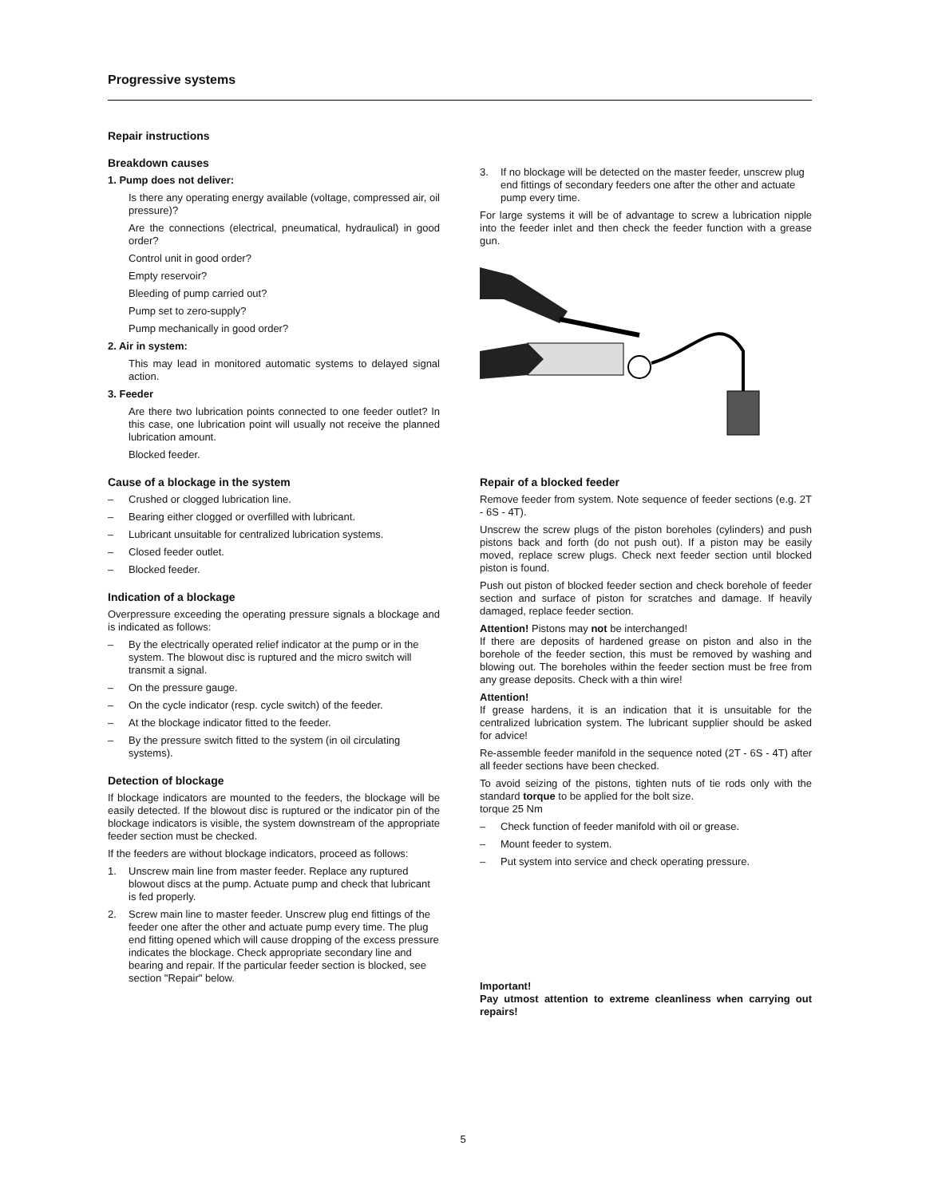Progressive systems
Repair instructions
Breakdown causes
1. Pump does not deliver:
Is there any operating energy available (voltage, compressed air, oil pressure)?
Are the connections (electrical, pneumatical, hydraulical) in good order?
Control unit in good order?
Empty reservoir?
Bleeding of pump carried out?
Pump set to zero-supply?
Pump mechanically in good order?
2. Air in system:
This may lead in monitored automatic systems to delayed signal action.
3. Feeder
Are there two lubrication points connected to one feeder outlet? In this case, one lubrication point will usually not receive the planned lubrication amount.
Blocked feeder.
Cause of a blockage in the system
– Crushed or clogged lubrication line.
– Bearing either clogged or overfilled with lubricant.
– Lubricant unsuitable for centralized lubrication systems.
– Closed feeder outlet.
– Blocked feeder.
Indication of a blockage
Overpressure exceeding the operating pressure signals a blockage and is indicated as follows:
– By the electrically operated relief indicator at the pump or in the system. The blowout disc is ruptured and the micro switch will transmit a signal.
– On the pressure gauge.
– On the cycle indicator (resp. cycle switch) of the feeder.
– At the blockage indicator fitted to the feeder.
– By the pressure switch fitted to the system (in oil circulating systems).
Detection of blockage
If blockage indicators are mounted to the feeders, the blockage will be easily detected. If the blowout disc is ruptured or the indicator pin of the blockage indicators is visible, the system downstream of the appropriate feeder section must be checked.
If the feeders are without blockage indicators, proceed as follows:
1. Unscrew main line from master feeder. Replace any ruptured blowout discs at the pump. Actuate pump and check that lubricant is fed properly.
2. Screw main line to master feeder. Unscrew plug end fittings of the feeder one after the other and actuate pump every time. The plug end fitting opened which will cause dropping of the excess pressure indicates the blockage. Check appropriate secondary line and bearing and repair. If the particular feeder section is blocked, see section "Repair" below.
3. If no blockage will be detected on the master feeder, unscrew plug end fittings of secondary feeders one after the other and actuate pump every time.
For large systems it will be of advantage to screw a lubrication nipple into the feeder inlet and then check the feeder function with a grease gun.
Repair of a blocked feeder
Remove feeder from system. Note sequence of feeder sections (e.g. 2T - 6S - 4T).
Unscrew the screw plugs of the piston boreholes (cylinders) and push pistons back and forth (do not push out). If a piston may be easily moved, replace screw plugs. Check next feeder section until blocked piston is found.
Push out piston of blocked feeder section and check borehole of feeder section and surface of piston for scratches and damage. If heavily damaged, replace feeder section.
Attention! Pistons may not be interchanged!
If there are deposits of hardened grease on piston and also in the borehole of the feeder section, this must be removed by washing and blowing out. The boreholes within the feeder section must be free from any grease deposits. Check with a thin wire!
Attention!
If grease hardens, it is an indication that it is unsuitable for the centralized lubrication system. The lubricant supplier should be asked for advice!
Re-assemble feeder manifold in the sequence noted (2T - 6S - 4T) after all feeder sections have been checked.
To avoid seizing of the pistons, tighten nuts of tie rods only with the standard torque to be applied for the bolt size.
torque 25 Nm
– Check function of feeder manifold with oil or grease.
– Mount feeder to system.
– Put system into service and check operating pressure.
Important!
Pay utmost attention to extreme cleanliness when carrying out repairs!
5